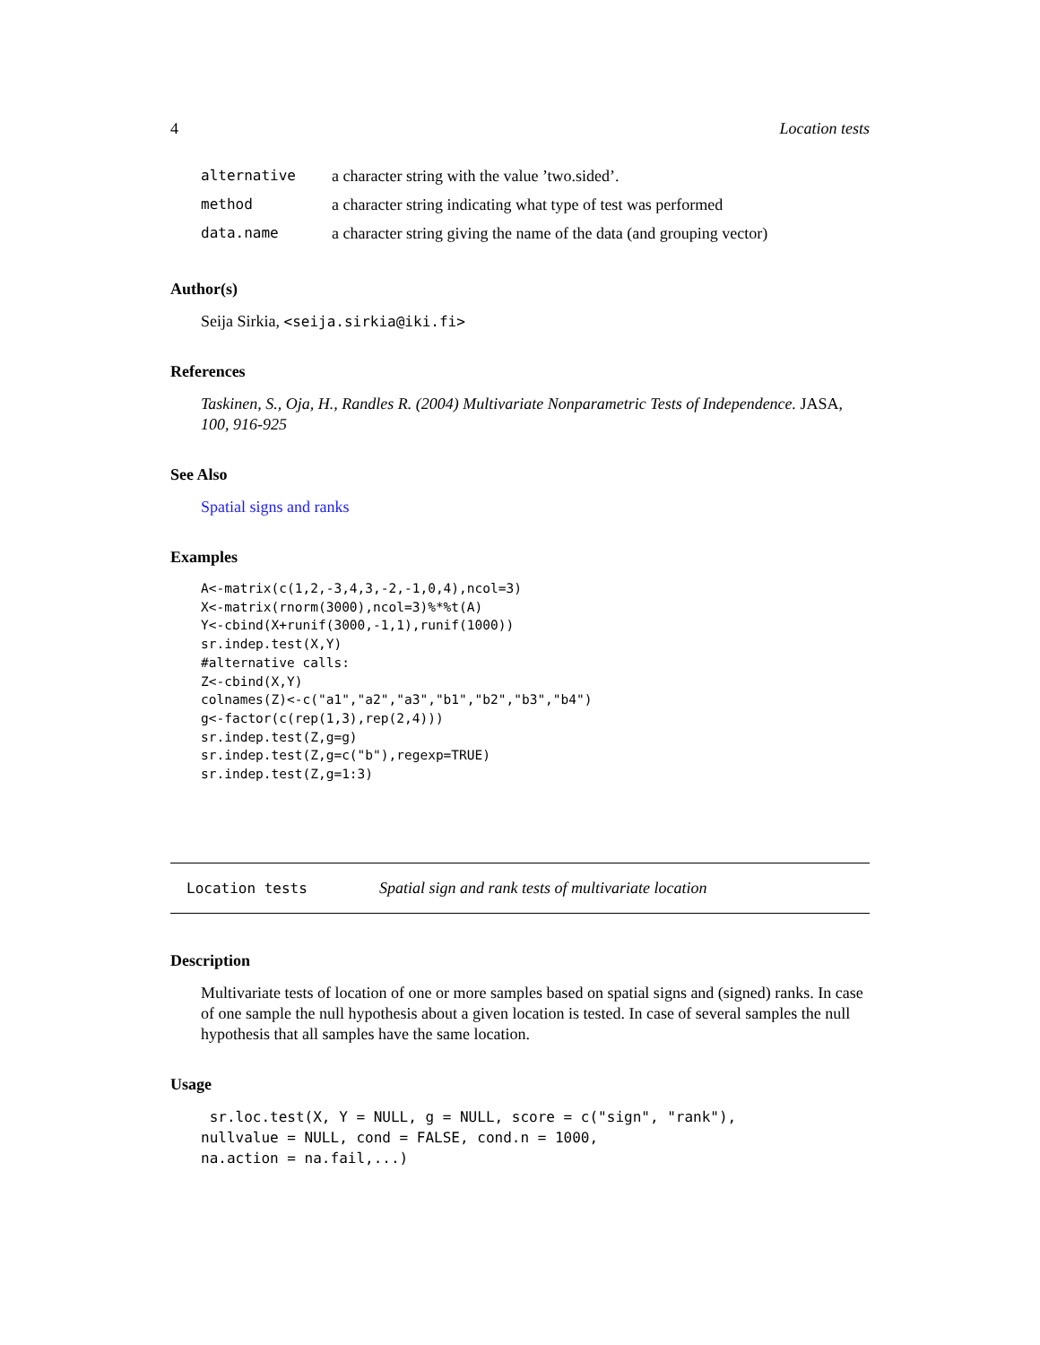4 Location tests
| alternative | a character string with the value ’two.sided’. |
| method | a character string indicating what type of test was performed |
| data.name | a character string giving the name of the data (and grouping vector) |
Author(s)
Seija Sirkia, <seija.sirkia@iki.fi>
References
Taskinen, S., Oja, H., Randles R. (2004) Multivariate Nonparametric Tests of Independence. JASA, 100, 916-925
See Also
Spatial signs and ranks
Examples
A<-matrix(c(1,2,-3,4,3,-2,-1,0,4),ncol=3)
X<-matrix(rnorm(3000),ncol=3)%*%t(A)
Y<-cbind(X+runif(3000,-1,1),runif(1000))
sr.indep.test(X,Y)
#alternative calls:
Z<-cbind(X,Y)
colnames(Z)<-c("a1","a2","a3","b1","b2","b3","b4")
g<-factor(c(rep(1,3),rep(2,4)))
sr.indep.test(Z,g=g)
sr.indep.test(Z,g=c("b"),regexp=TRUE)
sr.indep.test(Z,g=1:3)
Location tests Spatial sign and rank tests of multivariate location
Description
Multivariate tests of location of one or more samples based on spatial signs and (signed) ranks. In case of one sample the null hypothesis about a given location is tested. In case of several samples the null hypothesis that all samples have the same location.
Usage
 sr.loc.test(X, Y = NULL, g = NULL, score = c("sign", "rank"),
nullvalue = NULL, cond = FALSE, cond.n = 1000,
na.action = na.fail,...)